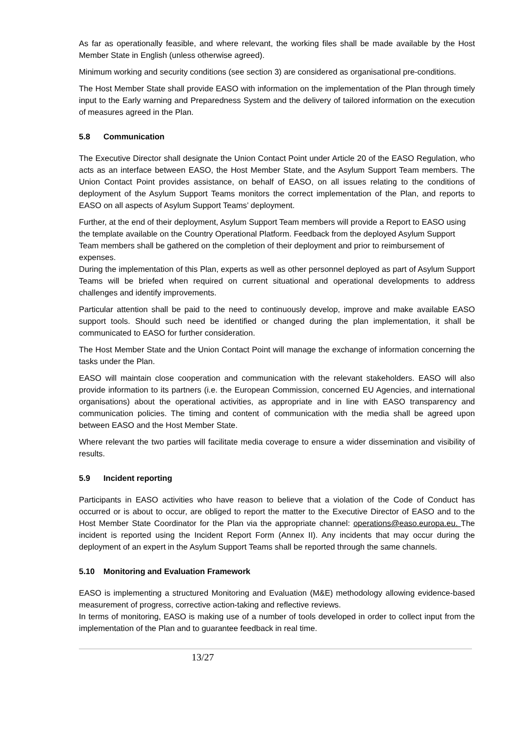As far as operationally feasible, and where relevant, the working files shall be made available by the Host Member State in English (unless otherwise agreed).
Minimum working and security conditions (see section 3) are considered as organisational pre-conditions.
The Host Member State shall provide EASO with information on the implementation of the Plan through timely input to the Early warning and Preparedness System and the delivery of tailored information on the execution of measures agreed in the Plan.
5.8 Communication
The Executive Director shall designate the Union Contact Point under Article 20 of the EASO Regulation, who acts as an interface between EASO, the Host Member State, and the Asylum Support Team members. The Union Contact Point provides assistance, on behalf of EASO, on all issues relating to the conditions of deployment of the Asylum Support Teams monitors the correct implementation of the Plan, and reports to EASO on all aspects of Asylum Support Teams’ deployment.
Further, at the end of their deployment, Asylum Support Team members will provide a Report to EASO using the template available on the Country Operational Platform. Feedback from the deployed Asylum Support Team members shall be gathered on the completion of their deployment and prior to reimbursement of expenses.
During the implementation of this Plan, experts as well as other personnel deployed as part of Asylum Support Teams will be briefed when required on current situational and operational developments to address challenges and identify improvements.
Particular attention shall be paid to the need to continuously develop, improve and make available EASO support tools. Should such need be identified or changed during the plan implementation, it shall be communicated to EASO for further consideration.
The Host Member State and the Union Contact Point will manage the exchange of information concerning the tasks under the Plan.
EASO will maintain close cooperation and communication with the relevant stakeholders. EASO will also provide information to its partners (i.e. the European Commission, concerned EU Agencies, and international organisations) about the operational activities, as appropriate and in line with EASO transparency and communication policies. The timing and content of communication with the media shall be agreed upon between EASO and the Host Member State.
Where relevant the two parties will facilitate media coverage to ensure a wider dissemination and visibility of results.
5.9 Incident reporting
Participants in EASO activities who have reason to believe that a violation of the Code of Conduct has occurred or is about to occur, are obliged to report the matter to the Executive Director of EASO and to the Host Member State Coordinator for the Plan via the appropriate channel: operations@easo.europa.eu. The incident is reported using the Incident Report Form (Annex II). Any incidents that may occur during the deployment of an expert in the Asylum Support Teams shall be reported through the same channels.
5.10 Monitoring and Evaluation Framework
EASO is implementing a structured Monitoring and Evaluation (M&E) methodology allowing evidence-based measurement of progress, corrective action-taking and reflective reviews.
In terms of monitoring, EASO is making use of a number of tools developed in order to collect input from the implementation of the Plan and to guarantee feedback in real time.
13/27